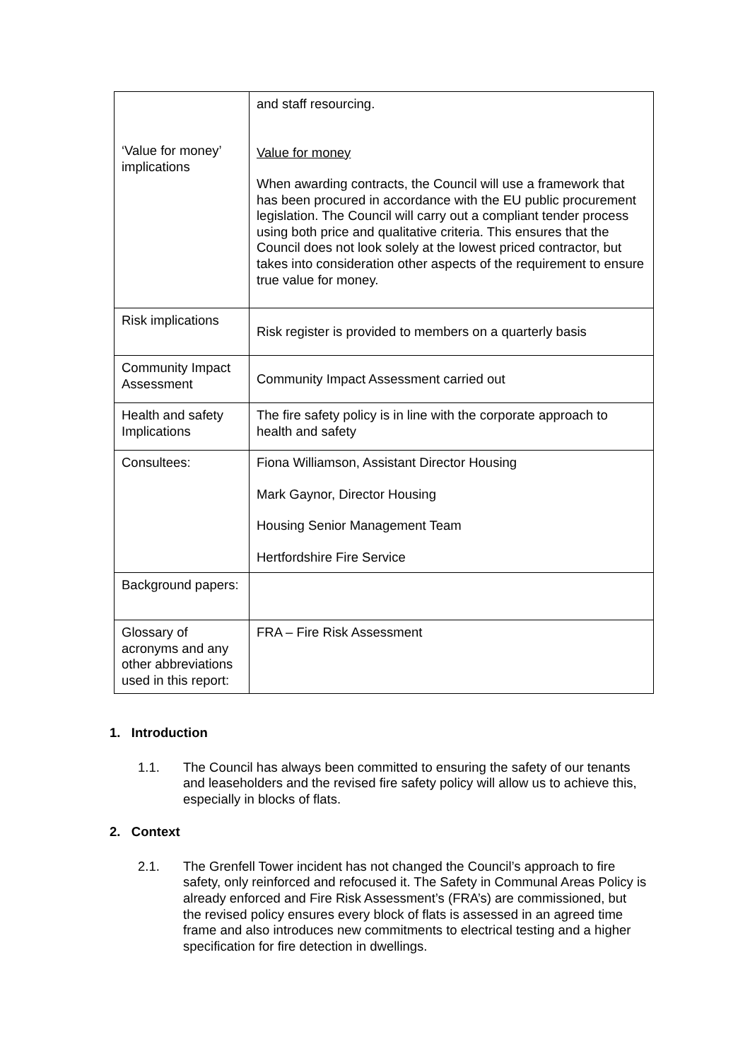| ‘Value for money’ implications | and staff resourcing. Value for money When awarding contracts, the Council will use a framework that has been procured in accordance with the EU public procurement legislation. The Council will carry out a compliant tender process using both price and qualitative criteria. This ensures that the Council does not look solely at the lowest priced contractor, but takes into consideration other aspects of the requirement to ensure true value for money. |
| Risk implications | Risk register is provided to members on a quarterly basis |
| Community Impact Assessment | Community Impact Assessment carried out |
| Health and safety Implications | The fire safety policy is in line with the corporate approach to health and safety |
| Consultees: | Fiona Williamson, Assistant Director Housing Mark Gaynor, Director Housing Housing Senior Management Team Hertfordshire Fire Service |
| Background papers: | |
| Glossary of acronyms and any other abbreviations used in this report: | FRA – Fire Risk Assessment |
1. Introduction
1.1. The Council has always been committed to ensuring the safety of our tenants and leaseholders and the revised fire safety policy will allow us to achieve this, especially in blocks of flats.
2. Context
2.1. The Grenfell Tower incident has not changed the Council’s approach to fire safety, only reinforced and refocused it. The Safety in Communal Areas Policy is already enforced and Fire Risk Assessment’s (FRA’s) are commissioned, but the revised policy ensures every block of flats is assessed in an agreed time frame and also introduces new commitments to electrical testing and a higher specification for fire detection in dwellings.